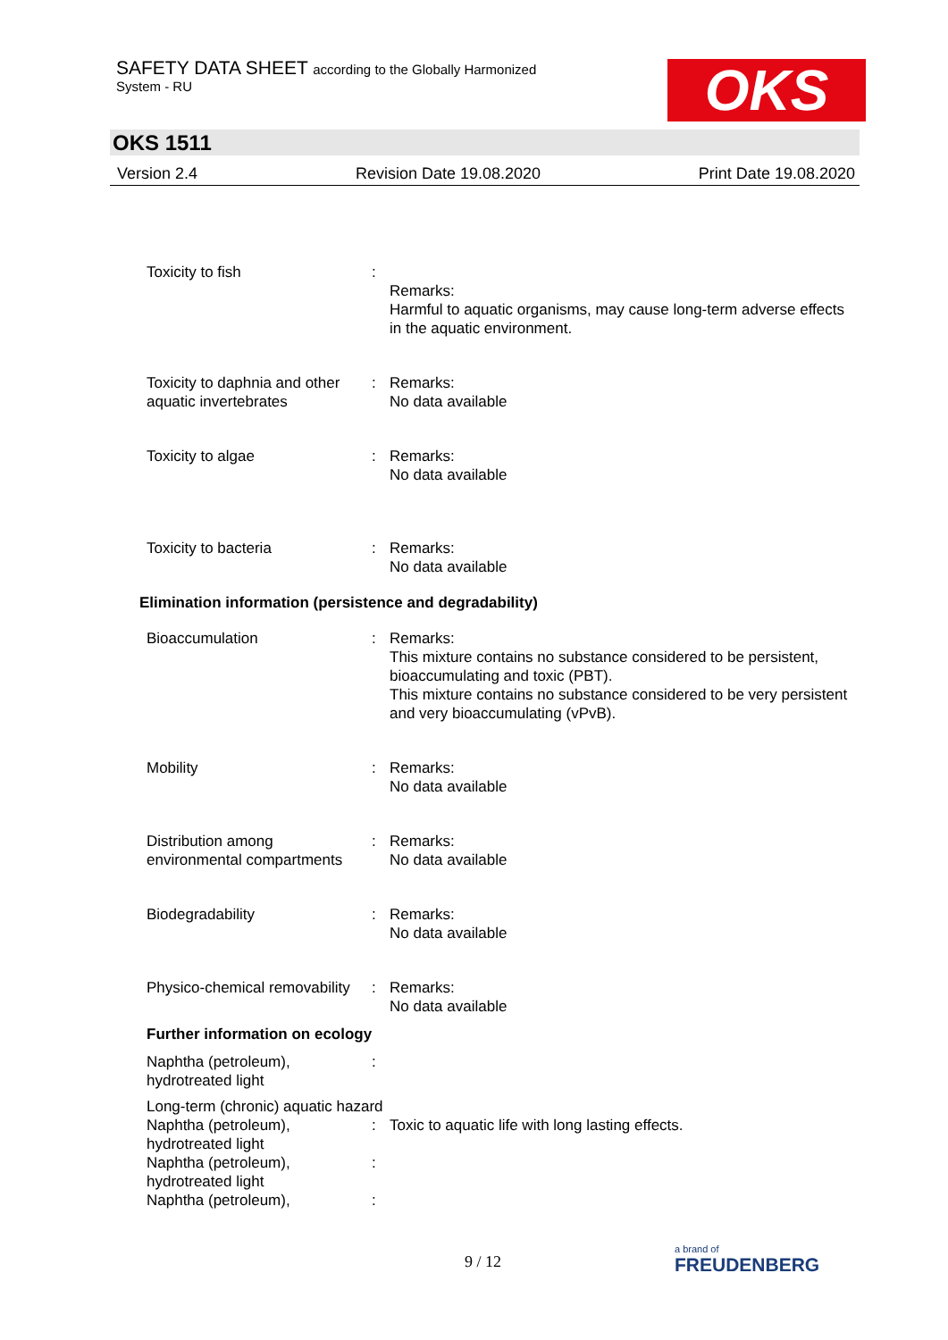SAFETY DATA SHEET according to the Globally Harmonized
System - RU
OKS
OKS 1511
Version 2.4 Revision Date 19.08.2020 Print Date 19.08.2020
Toxicity to fish :
Remarks:
Harmful to aquatic organisms, may cause long-term adverse effects in the aquatic environment.
Toxicity to daphnia and other aquatic invertebrates
: Remarks:
No data available
Toxicity to algae : Remarks:
No data available
Toxicity to bacteria : Remarks:
No data available
Elimination information (persistence and degradability)
Bioaccumulation : Remarks:
This mixture contains no substance considered to be persistent, bioaccumulating and toxic (PBT).
This mixture contains no substance considered to be very persistent and very bioaccumulating (vPvB).
Mobility : Remarks:
No data available
Distribution among environmental compartments
: Remarks:
No data available
Biodegradability : Remarks:
No data available
Physico-chemical removability
: Remarks:
No data available
Further information on ecology
Naphtha (petroleum), hydrotreated light
:
Long-term (chronic) aquatic hazard
Naphtha (petroleum), hydrotreated light
: Toxic to aquatic life with long lasting effects.
Naphtha (petroleum), hydrotreated light
:
Naphtha (petroleum), :
9 / 12
a brand of
FREUDENBERG